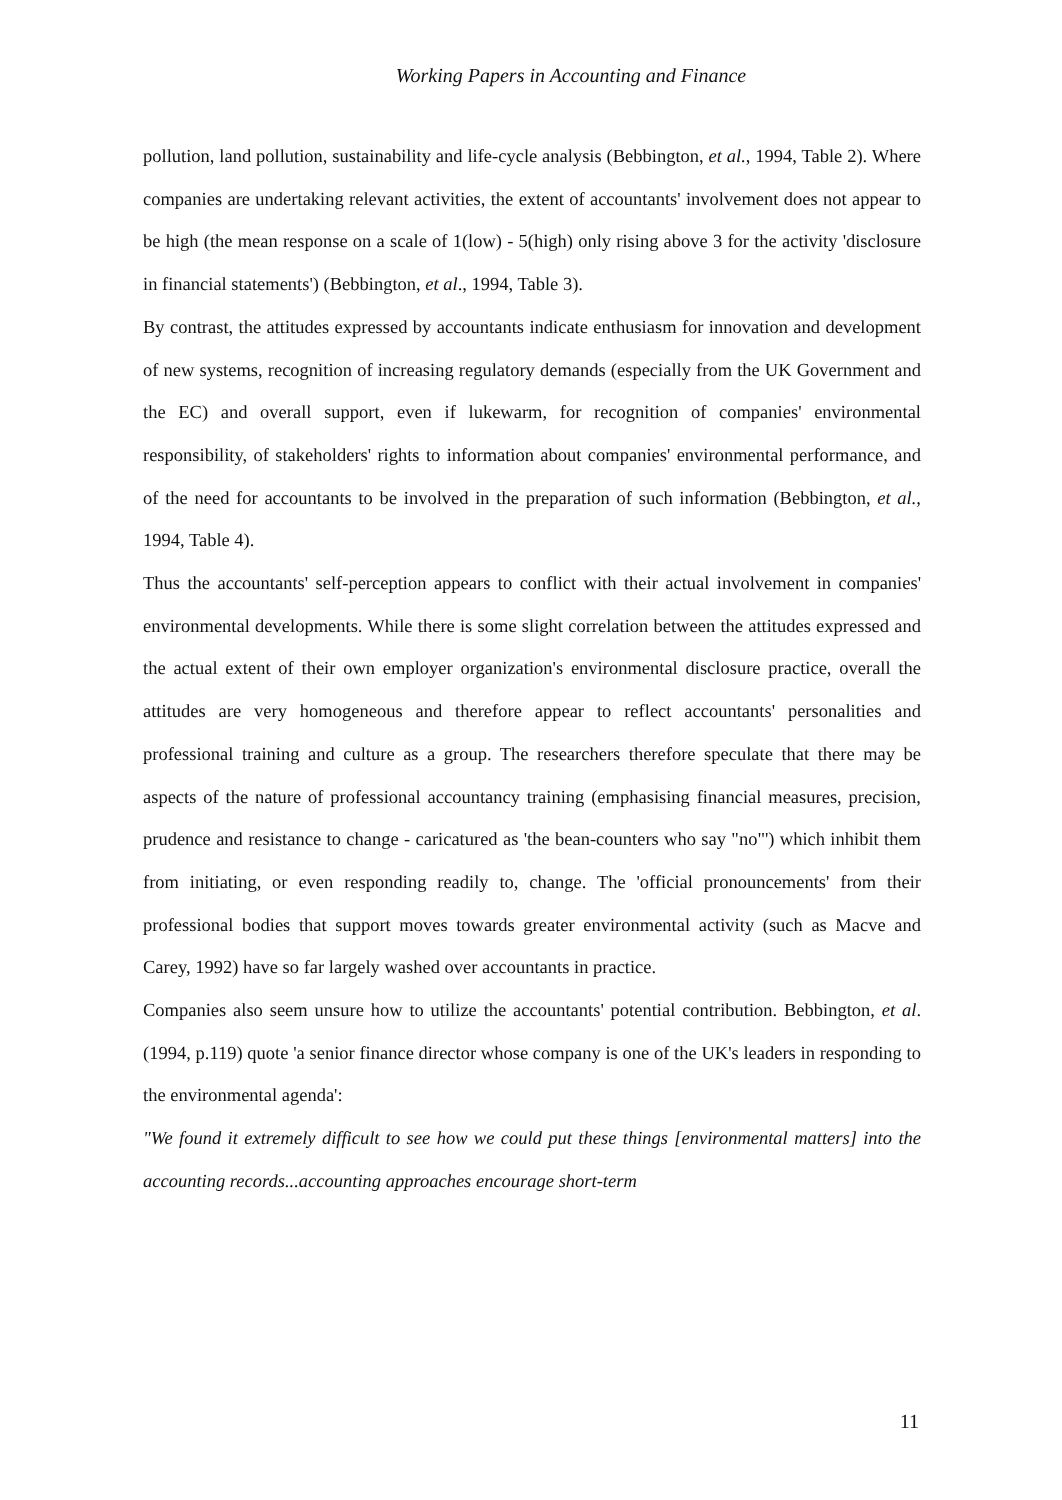Working Papers in Accounting and Finance
pollution, land pollution, sustainability and life-cycle analysis (Bebbington, et al., 1994, Table 2). Where companies are undertaking relevant activities, the extent of accountants' involvement does not appear to be high (the mean response on a scale of 1(low) - 5(high) only rising above 3 for the activity 'disclosure in financial statements') (Bebbington, et al., 1994, Table 3).
By contrast, the attitudes expressed by accountants indicate enthusiasm for innovation and development of new systems, recognition of increasing regulatory demands (especially from the UK Government and the EC) and overall support, even if lukewarm, for recognition of companies' environmental responsibility, of stakeholders' rights to information about companies' environmental performance, and of the need for accountants to be involved in the preparation of such information (Bebbington, et al., 1994, Table 4).
Thus the accountants' self-perception appears to conflict with their actual involvement in companies' environmental developments. While there is some slight correlation between the attitudes expressed and the actual extent of their own employer organization's environmental disclosure practice, overall the attitudes are very homogeneous and therefore appear to reflect accountants' personalities and professional training and culture as a group. The researchers therefore speculate that there may be aspects of the nature of professional accountancy training (emphasising financial measures, precision, prudence and resistance to change - caricatured as 'the bean-counters who say "no"') which inhibit them from initiating, or even responding readily to, change. The 'official pronouncements' from their professional bodies that support moves towards greater environmental activity (such as Macve and Carey, 1992) have so far largely washed over accountants in practice.
Companies also seem unsure how to utilize the accountants' potential contribution. Bebbington, et al. (1994, p.119) quote 'a senior finance director whose company is one of the UK's leaders in responding to the environmental agenda':
"We found it extremely difficult to see how we could put these things [environmental matters] into the accounting records...accounting approaches encourage short-term
11